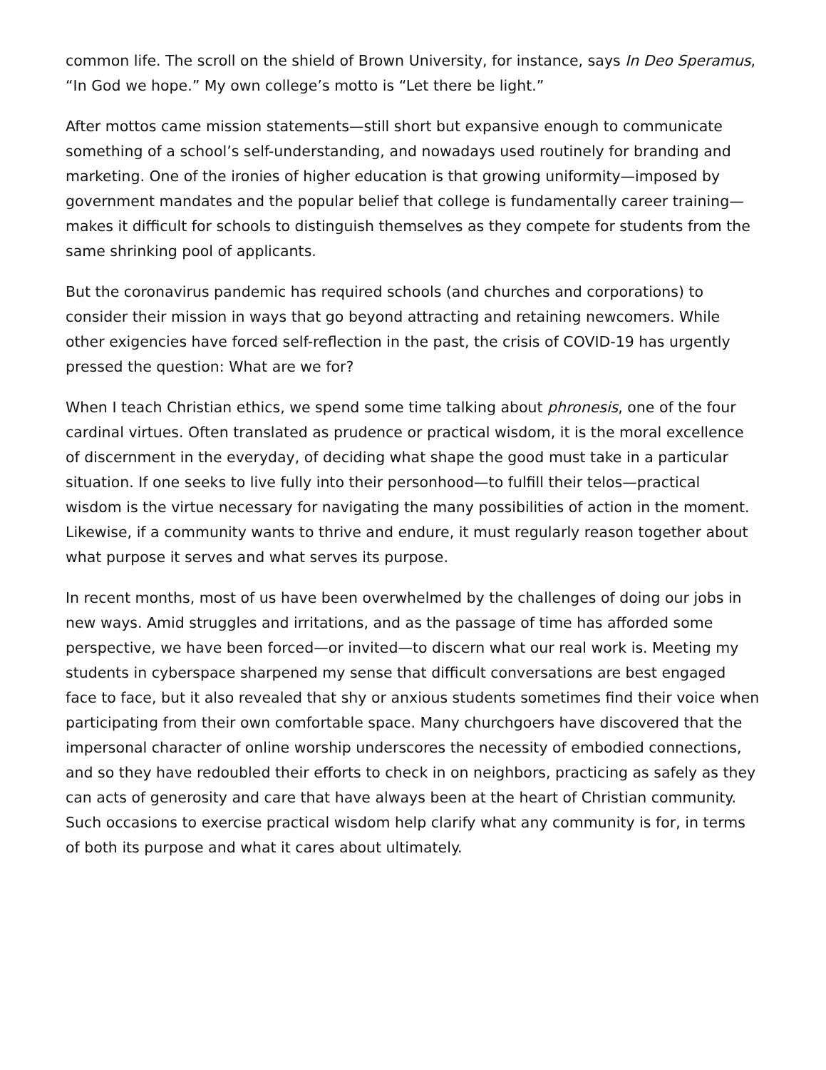common life. The scroll on the shield of Brown University, for instance, says In Deo Speramus, “In God we hope.” My own college’s motto is “Let there be light.”
After mottos came mission statements—still short but expansive enough to communicate something of a school’s self-understanding, and nowadays used routinely for branding and marketing. One of the ironies of higher education is that growing uniformity—imposed by government mandates and the popular belief that college is fundamentally career training—makes it difficult for schools to distinguish themselves as they compete for students from the same shrinking pool of applicants.
But the coronavirus pandemic has required schools (and churches and corporations) to consider their mission in ways that go beyond attracting and retaining newcomers. While other exigencies have forced self-reflection in the past, the crisis of COVID-19 has urgently pressed the question: What are we for?
When I teach Christian ethics, we spend some time talking about phronesis, one of the four cardinal virtues. Often translated as prudence or practical wisdom, it is the moral excellence of discernment in the everyday, of deciding what shape the good must take in a particular situation. If one seeks to live fully into their personhood—to fulfill their telos—practical wisdom is the virtue necessary for navigating the many possibilities of action in the moment. Likewise, if a community wants to thrive and endure, it must regularly reason together about what purpose it serves and what serves its purpose.
In recent months, most of us have been overwhelmed by the challenges of doing our jobs in new ways. Amid struggles and irritations, and as the passage of time has afforded some perspective, we have been forced—or invited—to discern what our real work is. Meeting my students in cyberspace sharpened my sense that difficult conversations are best engaged face to face, but it also revealed that shy or anxious students sometimes find their voice when participating from their own comfortable space. Many churchgoers have discovered that the impersonal character of online worship underscores the necessity of embodied connections, and so they have redoubled their efforts to check in on neighbors, practicing as safely as they can acts of generosity and care that have always been at the heart of Christian community. Such occasions to exercise practical wisdom help clarify what any community is for, in terms of both its purpose and what it cares about ultimately.